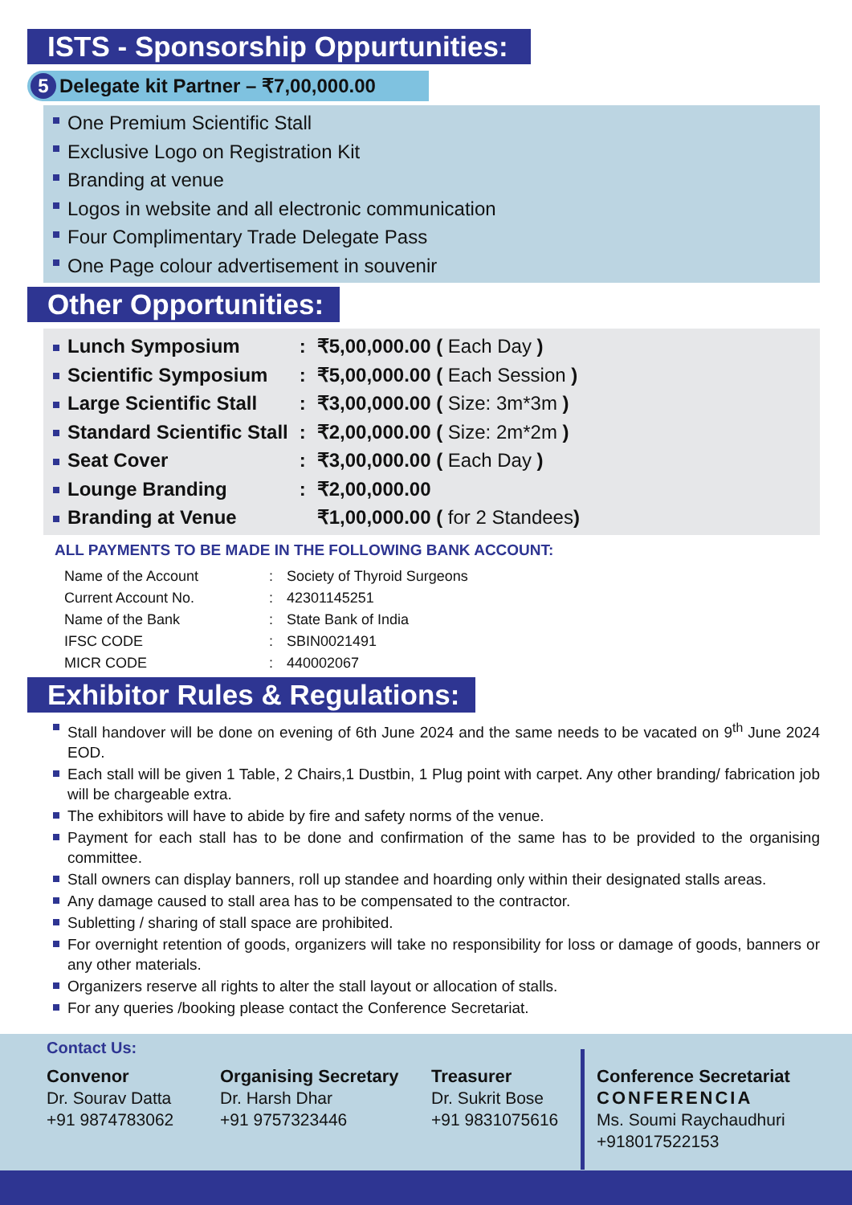ISTS - Sponsorship Oppurtunities:
5 Delegate kit Partner – ₹7,00,000.00
One Premium Scientific Stall
Exclusive Logo on Registration Kit
Branding at venue
Logos in website and all electronic communication
Four Complimentary Trade Delegate Pass
One Page colour advertisement in souvenir
Other Opportunities:
| Lunch Symposium | : | ₹5,00,000.00 ( Each Day ) |
| Scientific Symposium | : | ₹5,00,000.00 ( Each Session ) |
| Large Scientific Stall | : | ₹3,00,000.00 ( Size: 3m*3m ) |
| Standard Scientific Stall | : | ₹2,00,000.00 ( Size: 2m*2m ) |
| Seat Cover | : | ₹3,00,000.00 ( Each Day ) |
| Lounge Branding | : | ₹2,00,000.00 |
| Branding at Venue | | ₹1,00,000.00 ( for 2 Standees ) |
ALL PAYMENTS TO BE MADE IN THE FOLLOWING BANK ACCOUNT:
| Name of the Account | : | Society of Thyroid Surgeons |
| Current Account No. | : | 42301145251 |
| Name of the Bank | : | State Bank of India |
| IFSC CODE | : | SBIN0021491 |
| MICR CODE | : | 440002067 |
Exhibitor Rules & Regulations:
Stall handover will be done on evening of 6th June 2024 and the same needs to be vacated on 9<sup>th</sup> June 2024 EOD.
Each stall will be given 1 Table, 2 Chairs,1 Dustbin, 1 Plug point with carpet. Any other branding/ fabrication job will be chargeable extra.
The exhibitors will have to abide by fire and safety norms of the venue.
Payment for each stall has to be done and confirmation of the same has to be provided to the organising committee.
Stall owners can display banners, roll up standee and hoarding only within their designated stalls areas.
Any damage caused to stall area has to be compensated to the contractor.
Subletting / sharing of stall space are prohibited.
For overnight retention of goods, organizers will take no responsibility for loss or damage of goods, banners or any other materials.
Organizers reserve all rights to alter the stall layout or allocation of stalls.
For any queries /booking please contact the Conference Secretariat.
Contact Us:
Convenor
Dr. Sourav Datta
+91 9874783062
Organising Secretary
Dr. Harsh Dhar
+91 9757323446
Treasurer
Dr. Sukrit Bose
+91 9831075616
Conference Secretariat
CONFERENCIA
Ms. Soumi Raychaudhuri
+918017522153